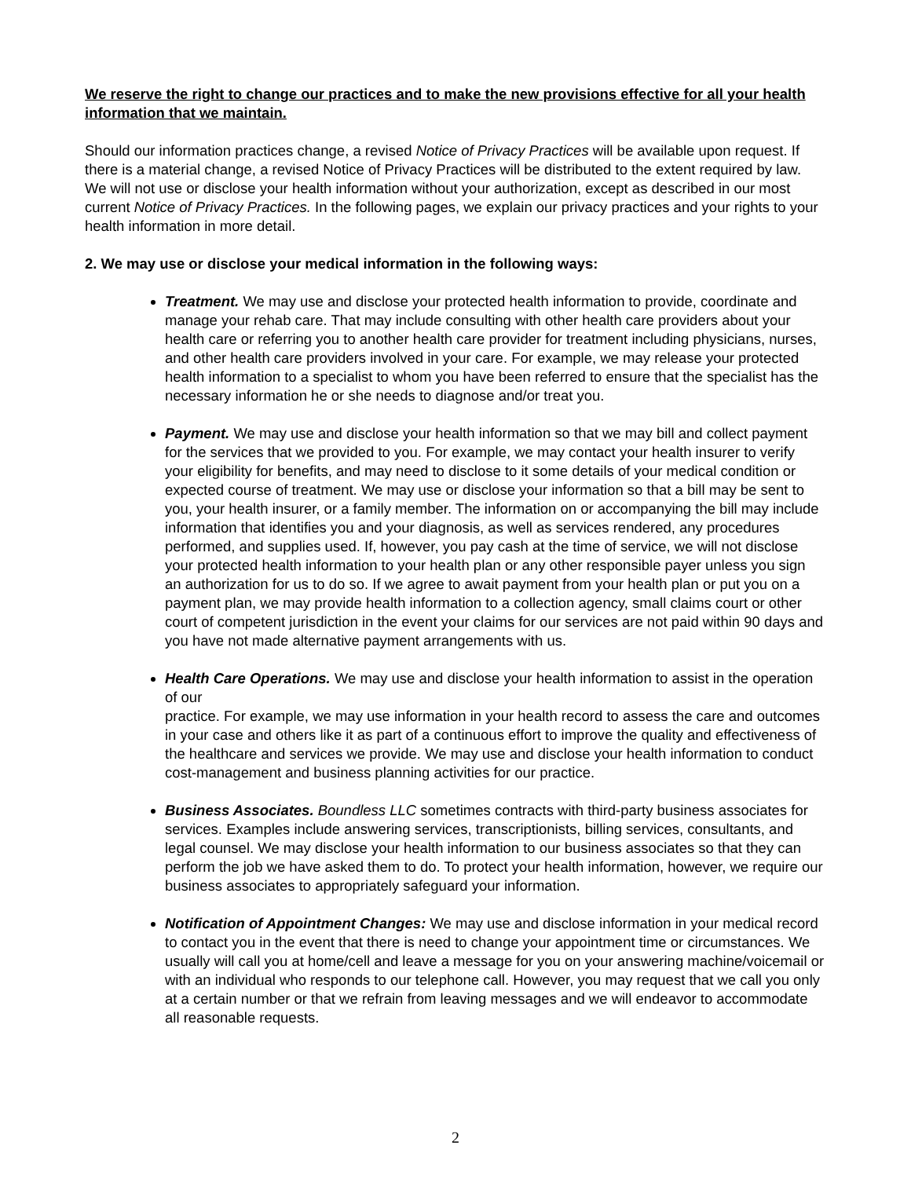We reserve the right to change our practices and to make the new provisions effective for all your health information that we maintain.
Should our information practices change, a revised Notice of Privacy Practices will be available upon request. If there is a material change, a revised Notice of Privacy Practices will be distributed to the extent required by law. We will not use or disclose your health information without your authorization, except as described in our most current Notice of Privacy Practices. In the following pages, we explain our privacy practices and your rights to your health information in more detail.
2. We may use or disclose your medical information in the following ways:
Treatment. We may use and disclose your protected health information to provide, coordinate and manage your rehab care. That may include consulting with other health care providers about your health care or referring you to another health care provider for treatment including physicians, nurses, and other health care providers involved in your care. For example, we may release your protected health information to a specialist to whom you have been referred to ensure that the specialist has the necessary information he or she needs to diagnose and/or treat you.
Payment. We may use and disclose your health information so that we may bill and collect payment for the services that we provided to you. For example, we may contact your health insurer to verify your eligibility for benefits, and may need to disclose to it some details of your medical condition or expected course of treatment. We may use or disclose your information so that a bill may be sent to you, your health insurer, or a family member. The information on or accompanying the bill may include information that identifies you and your diagnosis, as well as services rendered, any procedures performed, and supplies used. If, however, you pay cash at the time of service, we will not disclose your protected health information to your health plan or any other responsible payer unless you sign an authorization for us to do so. If we agree to await payment from your health plan or put you on a payment plan, we may provide health information to a collection agency, small claims court or other court of competent jurisdiction in the event your claims for our services are not paid within 90 days and you have not made alternative payment arrangements with us.
Health Care Operations. We may use and disclose your health information to assist in the operation of our
practice. For example, we may use information in your health record to assess the care and outcomes in your case and others like it as part of a continuous effort to improve the quality and effectiveness of the healthcare and services we provide. We may use and disclose your health information to conduct cost-management and business planning activities for our practice.
Business Associates. Boundless LLC sometimes contracts with third-party business associates for services. Examples include answering services, transcriptionists, billing services, consultants, and legal counsel. We may disclose your health information to our business associates so that they can perform the job we have asked them to do. To protect your health information, however, we require our business associates to appropriately safeguard your information.
Notification of Appointment Changes: We may use and disclose information in your medical record to contact you in the event that there is need to change your appointment time or circumstances. We usually will call you at home/cell and leave a message for you on your answering machine/voicemail or with an individual who responds to our telephone call. However, you may request that we call you only at a certain number or that we refrain from leaving messages and we will endeavor to accommodate all reasonable requests.
2